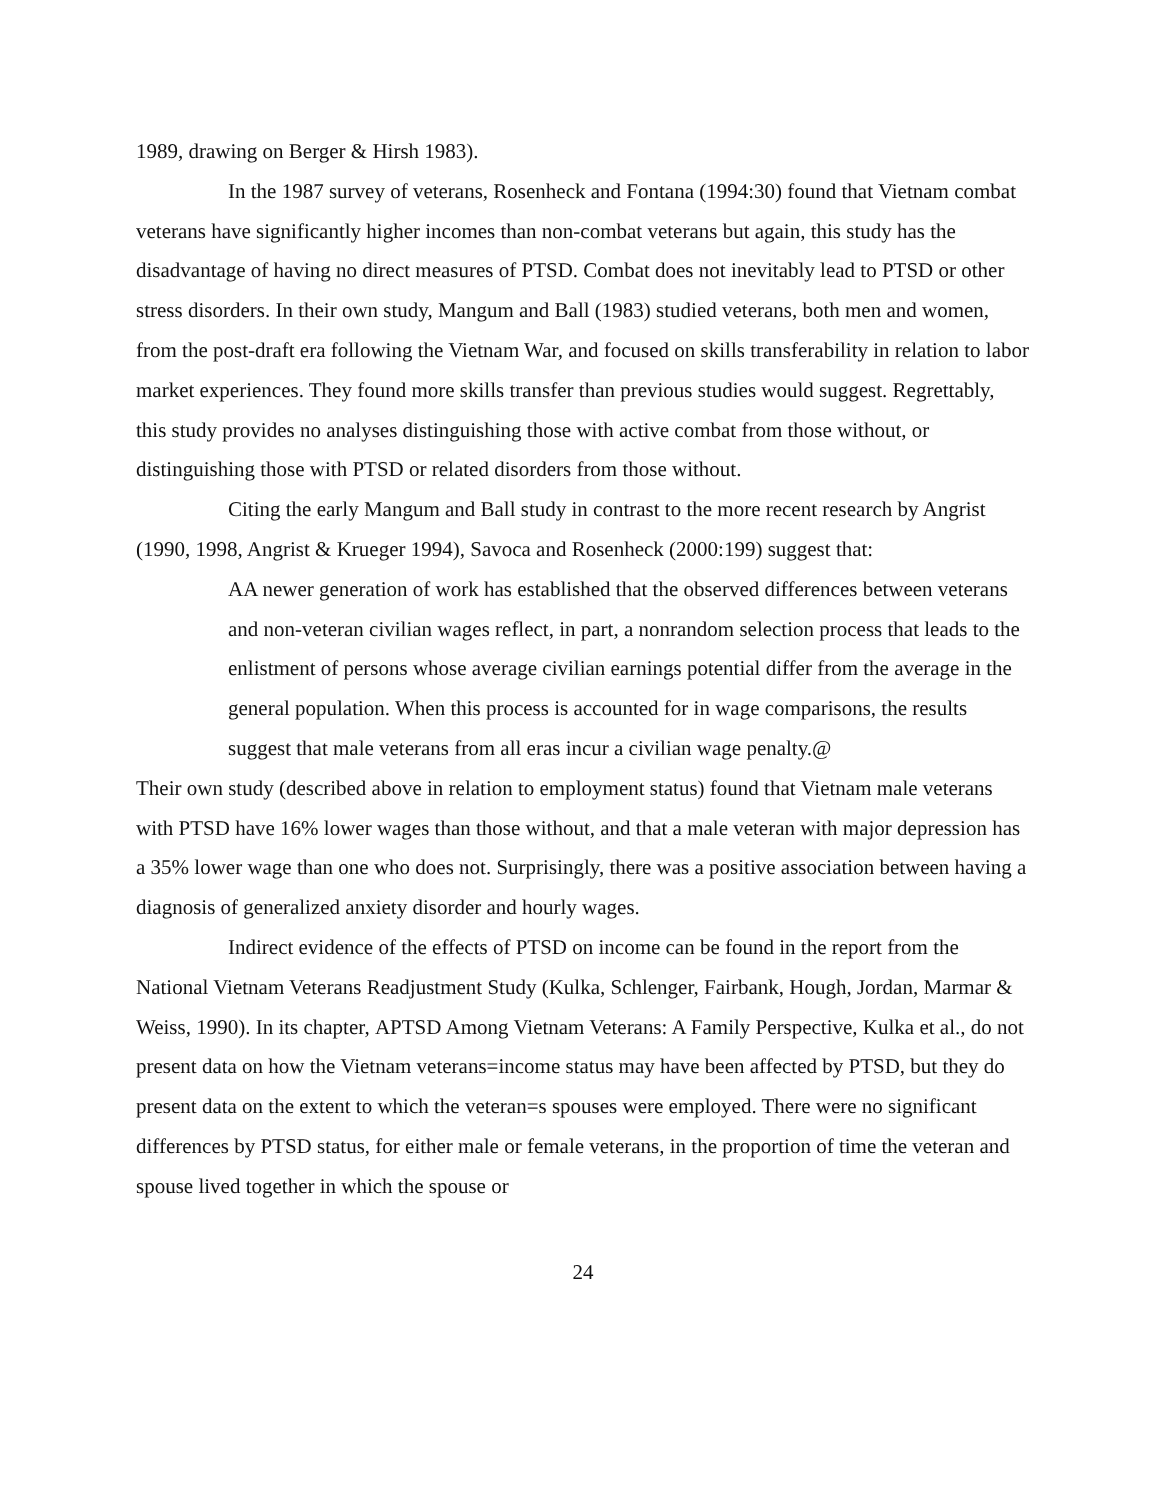1989, drawing on Berger & Hirsh 1983).
In the 1987 survey of veterans, Rosenheck and Fontana (1994:30) found that Vietnam combat veterans have significantly higher incomes than non-combat veterans but again, this study has the disadvantage of having no direct measures of PTSD. Combat does not inevitably lead to PTSD or other stress disorders. In their own study, Mangum and Ball (1983) studied veterans, both men and women, from the post-draft era following the Vietnam War, and focused on skills transferability in relation to labor market experiences. They found more skills transfer than previous studies would suggest. Regrettably, this study provides no analyses distinguishing those with active combat from those without, or distinguishing those with PTSD or related disorders from those without.
Citing the early Mangum and Ball study in contrast to the more recent research by Angrist (1990, 1998, Angrist & Krueger 1994), Savoca and Rosenheck (2000:199) suggest that:
ΑA newer generation of work has established that the observed differences between veterans and non-veteran civilian wages reflect, in part, a nonrandom selection process that leads to the enlistment of persons whose average civilian earnings potential differ from the average in the general population. When this process is accounted for in wage comparisons, the results suggest that male veterans from all eras incur a civilian wage penalty.@
Their own study (described above in relation to employment status) found that Vietnam male veterans with PTSD have 16% lower wages than those without, and that a male veteran with major depression has a 35% lower wage than one who does not. Surprisingly, there was a positive association between having a diagnosis of generalized anxiety disorder and hourly wages.
Indirect evidence of the effects of PTSD on income can be found in the report from the National Vietnam Veterans Readjustment Study (Kulka, Schlenger, Fairbank, Hough, Jordan, Marmar & Weiss, 1990). In its chapter, ΑPTSD Among Vietnam Veterans: A Family Perspective, Kulka et al., do not present data on how the Vietnam veterans=income status may have been affected by PTSD, but they do present data on the extent to which the veteran=s spouses were employed. There were no significant differences by PTSD status, for either male or female veterans, in the proportion of time the veteran and spouse lived together in which the spouse or
24